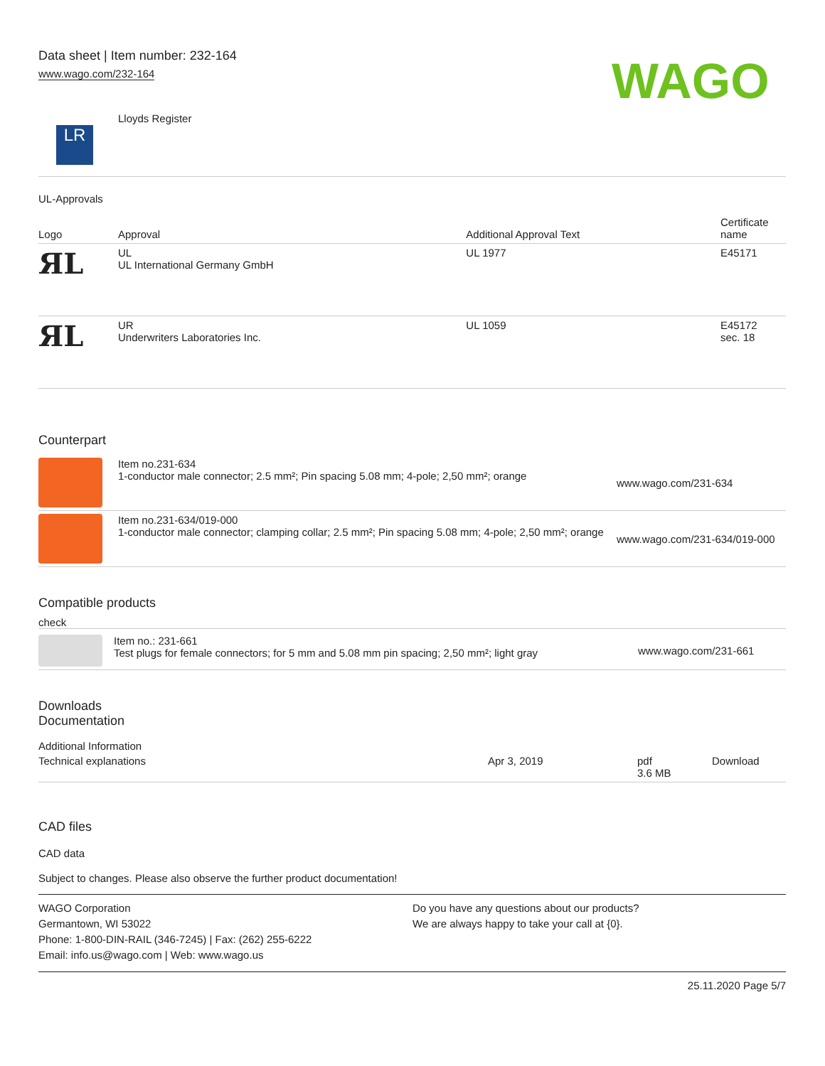Data sheet | Item number: 232-164
www.wago.com/232-164
WAGO
LR
Lloyds Register
UL-Approvals
| Logo | Approval | Additional Approval Text | Certificate name |
| --- | --- | --- | --- |
| ЯL | UL UL International Germany GmbH | UL 1977 | E45171 |
| ЯL | UR Underwriters Laboratories Inc. | UL 1059 | E45172 sec. 18 |
Counterpart
| | Item no.231-634 1-conductor male connector; 2.5 mm²; Pin spacing 5.08 mm; 4-pole; 2,50 mm²; orange | www.wago.com/231-634 |
| | Item no.231-634/019-000 1-conductor male connector; clamping collar; 2.5 mm²; Pin spacing 5.08 mm; 4-pole; 2,50 mm²; orange | www.wago.com/231-634/019-000 |
Compatible products
check
| | Item no.: 231-661 Test plugs for female connectors; for 5 mm and 5.08 mm pin spacing; 2,50 mm²; light gray | www.wago.com/231-661 |
Downloads
Documentation
Additional Information
| Technical explanations | Apr 3, 2019 | pdf 3.6 MB | Download |
CAD files
CAD data
Subject to changes. Please also observe the further product documentation!
WAGO Corporation
Germantown, WI 53022
Phone: 1-800-DIN-RAIL (346-7245) | Fax: (262) 255-6222
Email: info.us@wago.com | Web: www.wago.us
Do you have any questions about our products?
We are always happy to take your call at {0}.
25.11.2020 Page 5/7